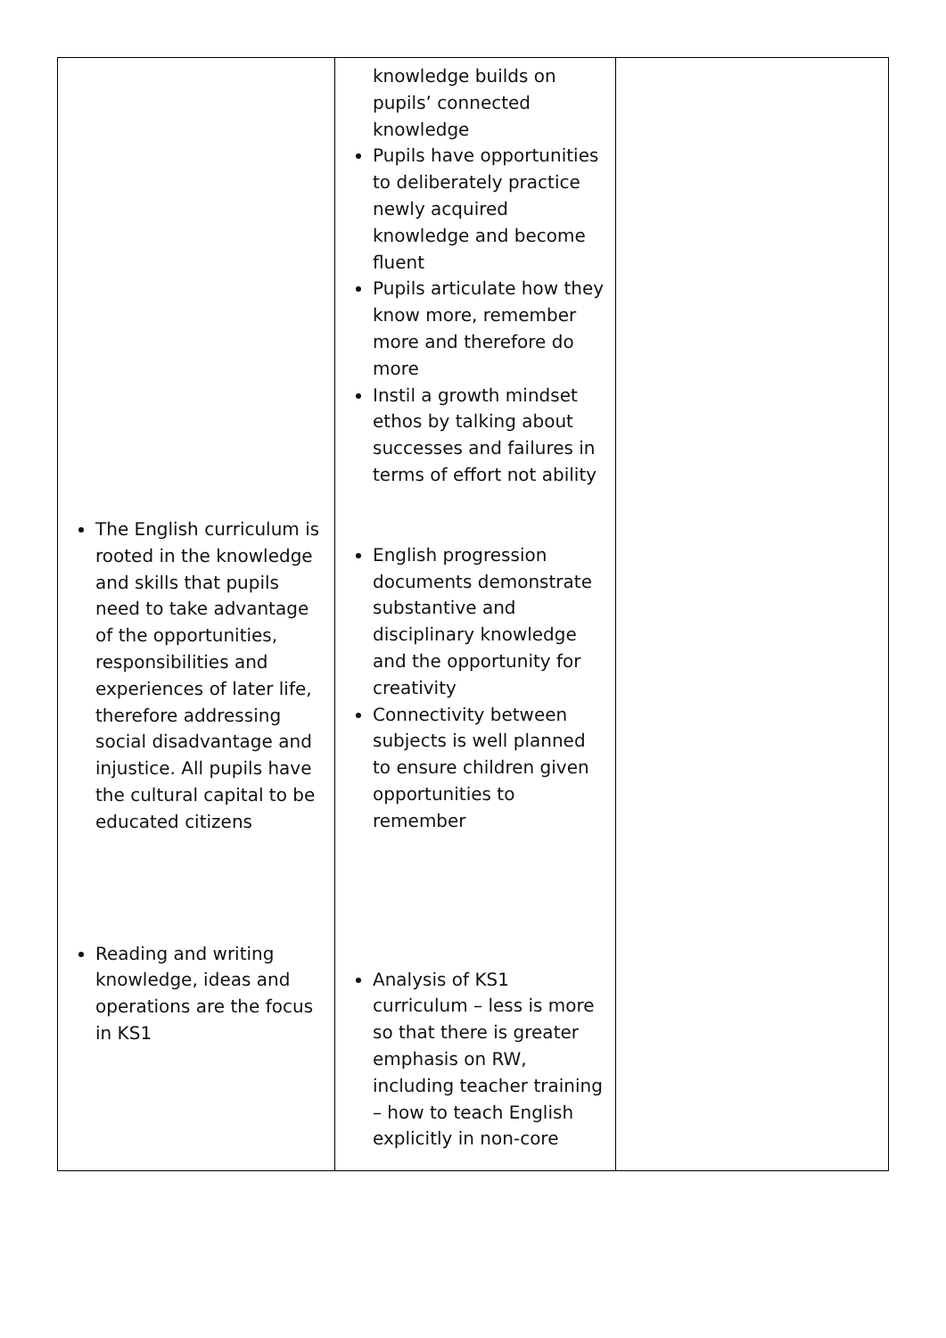| The English curriculum is rooted in the knowledge and skills that pupils need to take advantage of the opportunities, responsibilities and experiences of later life, therefore addressing social disadvantage and injustice. All pupils have the cultural capital to be educated citizens Reading and writing knowledge, ideas and operations are the focus in KS1 | knowledge builds on pupils’ connected knowledge Pupils have opportunities to deliberately practice newly acquired knowledge and become fluent Pupils articulate how they know more, remember more and therefore do more Instil a growth mindset ethos by talking about successes and failures in terms of effort not ability English progression documents demonstrate substantive and disciplinary knowledge and the opportunity for creativity Connectivity between subjects is well planned to ensure children given opportunities to remember Analysis of KS1 curriculum – less is more so that there is greater emphasis on RW, including teacher training – how to teach English explicitly in non-core | |